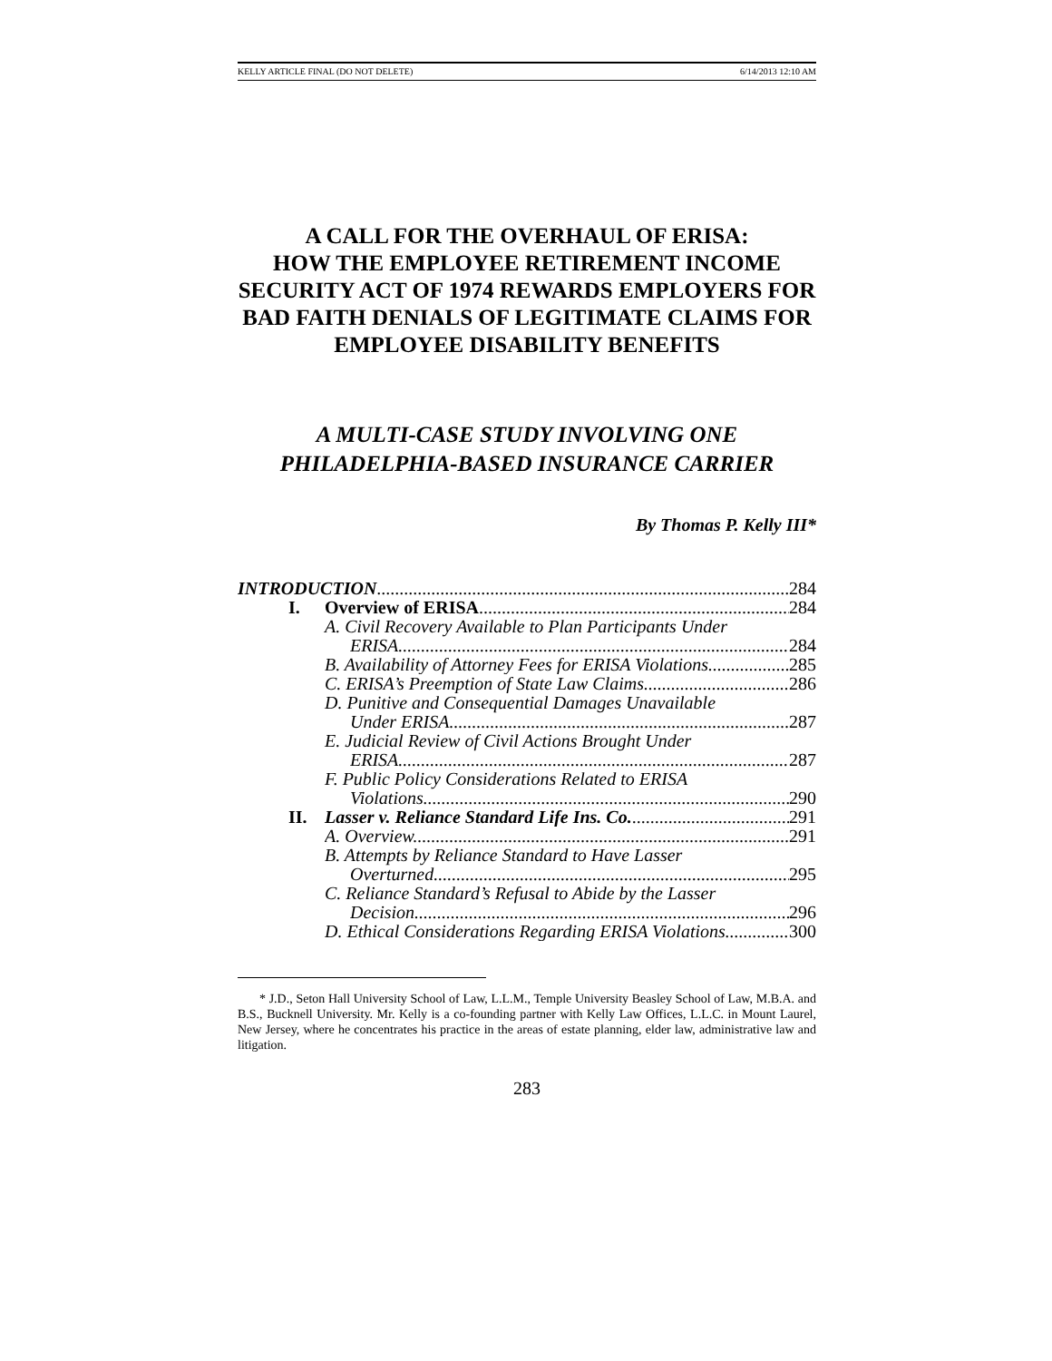KELLY ARTICLE FINAL (DO NOT DELETE) 6/14/2013 12:10 AM
A CALL FOR THE OVERHAUL OF ERISA:
HOW THE EMPLOYEE RETIREMENT INCOME SECURITY ACT OF 1974 REWARDS EMPLOYERS FOR BAD FAITH DENIALS OF LEGITIMATE CLAIMS FOR EMPLOYEE DISABILITY BENEFITS
A MULTI-CASE STUDY INVOLVING ONE PHILADELPHIA-BASED INSURANCE CARRIER
By Thomas P. Kelly III*
INTRODUCTION 284
I. Overview of ERISA 284
A. Civil Recovery Available to Plan Participants Under
ERISA 284
B. Availability of Attorney Fees for ERISA Violations 285
C. ERISA’s Preemption of State Law Claims 286
D. Punitive and Consequential Damages Unavailable
Under ERISA 287
E. Judicial Review of Civil Actions Brought Under
ERISA 287
F. Public Policy Considerations Related to ERISA
Violations 290
II. Lasser v. Reliance Standard Life Ins. Co. 291
A. Overview 291
B. Attempts by Reliance Standard to Have Lasser
Overturned 295
C. Reliance Standard’s Refusal to Abide by the Lasser
Decision 296
D. Ethical Considerations Regarding ERISA Violations 300
* J.D., Seton Hall University School of Law, L.L.M., Temple University Beasley School of Law, M.B.A. and B.S., Bucknell University. Mr. Kelly is a co-founding partner with Kelly Law Offices, L.L.C. in Mount Laurel, New Jersey, where he concentrates his practice in the areas of estate planning, elder law, administrative law and litigation.
283